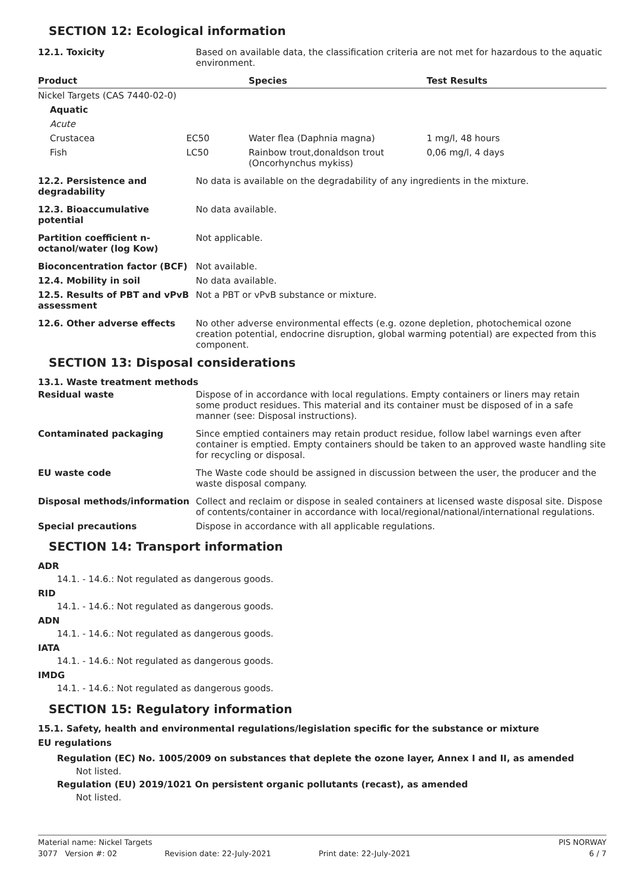SECTION 12: Ecological information
| 12.1. Toxicity | Based on available data, the classification criteria are not met for hazardous to the aquatic environment. |
| Product | | Species | Test Results |
| --- | --- | --- | --- |
| Nickel Targets (CAS 7440-02-0) | | | |
| Aquatic | | | |
| Acute | | | |
| Crustacea | EC50 | Water flea (Daphnia magna) | 1 mg/l, 48 hours |
| Fish | LC50 | Rainbow trout,donaldson trout (Oncorhynchus mykiss) | 0,06 mg/l, 4 days |
| 12.2. Persistence and degradability | No data is available on the degradability of any ingredients in the mixture. |
| 12.3. Bioaccumulative potential | No data available. |
| Partition coefficient n-octanol/water (log Kow) | Not applicable. |
| Bioconcentration factor (BCF) | Not available. |
| 12.4. Mobility in soil | No data available. |
| 12.5. Results of PBT and vPvB assessment | Not a PBT or vPvB substance or mixture. |
| 12.6. Other adverse effects | No other adverse environmental effects (e.g. ozone depletion, photochemical ozone creation potential, endocrine disruption, global warming potential) are expected from this component. |
SECTION 13: Disposal considerations
13.1. Waste treatment methods
| Residual waste | Dispose of in accordance with local regulations. Empty containers or liners may retain some product residues. This material and its container must be disposed of in a safe manner (see: Disposal instructions). |
| Contaminated packaging | Since emptied containers may retain product residue, follow label warnings even after container is emptied. Empty containers should be taken to an approved waste handling site for recycling or disposal. |
| EU waste code | The Waste code should be assigned in discussion between the user, the producer and the waste disposal company. |
| Disposal methods/information | Collect and reclaim or dispose in sealed containers at licensed waste disposal site. Dispose of contents/container in accordance with local/regional/national/international regulations. |
| Special precautions | Dispose in accordance with all applicable regulations. |
SECTION 14: Transport information
ADR
14.1. - 14.6.: Not regulated as dangerous goods.
RID
14.1. - 14.6.: Not regulated as dangerous goods.
ADN
14.1. - 14.6.: Not regulated as dangerous goods.
IATA
14.1. - 14.6.: Not regulated as dangerous goods.
IMDG
14.1. - 14.6.: Not regulated as dangerous goods.
SECTION 15: Regulatory information
15.1. Safety, health and environmental regulations/legislation specific for the substance or mixture
EU regulations
Regulation (EC) No. 1005/2009 on substances that deplete the ozone layer, Annex I and II, as amended
Not listed.
Regulation (EU) 2019/1021 On persistent organic pollutants (recast), as amended
Not listed.
Material name: Nickel Targets PIS NORWAY
3077 Version #: 02 Revision date: 22-July-2021 Print date: 22-July-2021 6 / 7